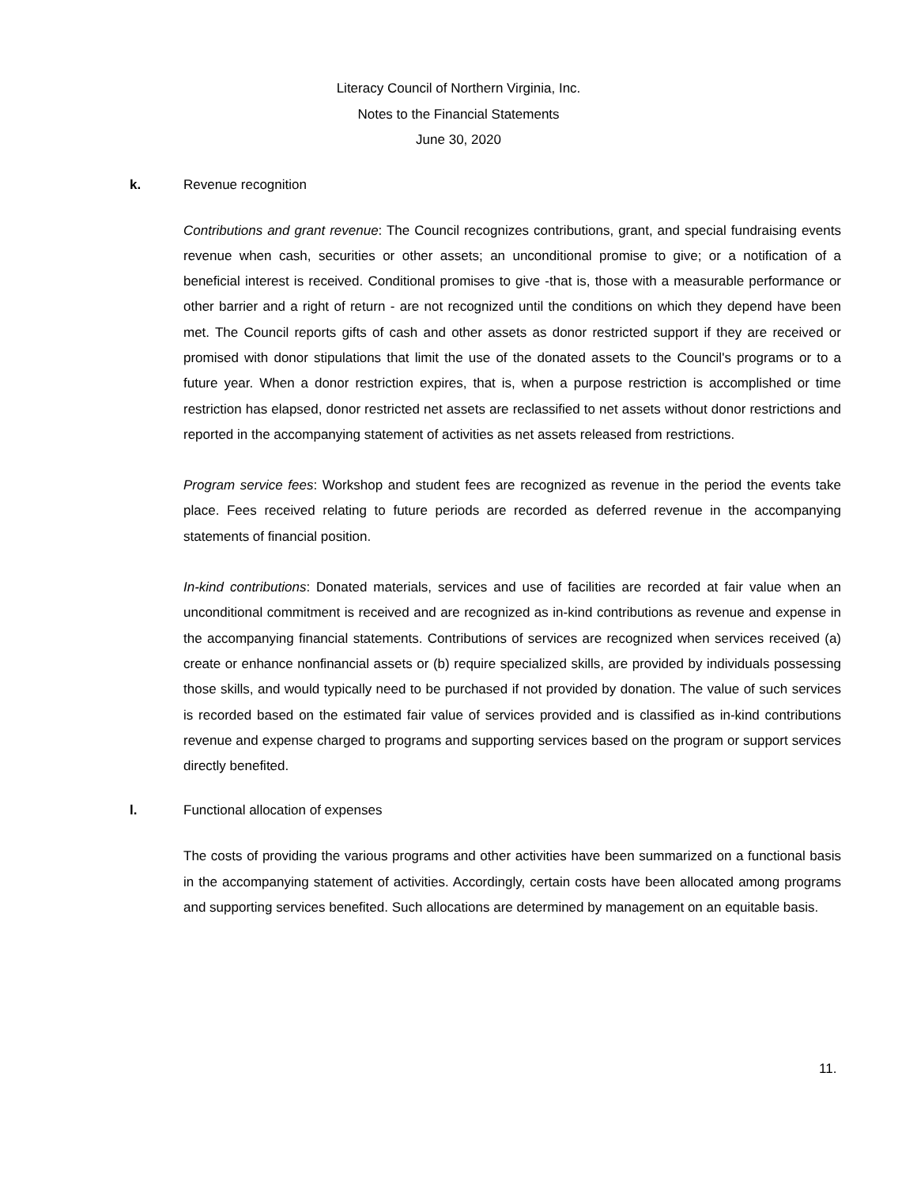Literacy Council of Northern Virginia, Inc.
Notes to the Financial Statements
June 30, 2020
k. Revenue recognition
Contributions and grant revenue: The Council recognizes contributions, grant, and special fundraising events revenue when cash, securities or other assets; an unconditional promise to give; or a notification of a beneficial interest is received. Conditional promises to give -that is, those with a measurable performance or other barrier and a right of return - are not recognized until the conditions on which they depend have been met. The Council reports gifts of cash and other assets as donor restricted support if they are received or promised with donor stipulations that limit the use of the donated assets to the Council's programs or to a future year. When a donor restriction expires, that is, when a purpose restriction is accomplished or time restriction has elapsed, donor restricted net assets are reclassified to net assets without donor restrictions and reported in the accompanying statement of activities as net assets released from restrictions.
Program service fees: Workshop and student fees are recognized as revenue in the period the events take place. Fees received relating to future periods are recorded as deferred revenue in the accompanying statements of financial position.
In-kind contributions: Donated materials, services and use of facilities are recorded at fair value when an unconditional commitment is received and are recognized as in-kind contributions as revenue and expense in the accompanying financial statements. Contributions of services are recognized when services received (a) create or enhance nonfinancial assets or (b) require specialized skills, are provided by individuals possessing those skills, and would typically need to be purchased if not provided by donation. The value of such services is recorded based on the estimated fair value of services provided and is classified as in-kind contributions revenue and expense charged to programs and supporting services based on the program or support services directly benefited.
l. Functional allocation of expenses
The costs of providing the various programs and other activities have been summarized on a functional basis in the accompanying statement of activities. Accordingly, certain costs have been allocated among programs and supporting services benefited. Such allocations are determined by management on an equitable basis.
11.